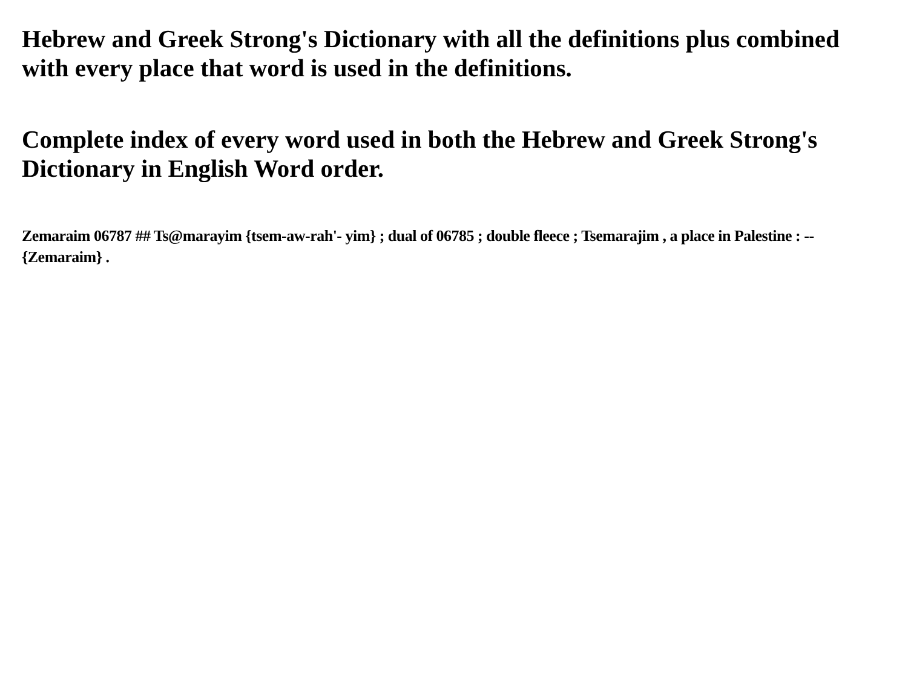Hebrew and Greek Strong's Dictionary with all the definitions plus combined with every place that word is used in the definitions.
Complete index of every word used in both the Hebrew and Greek Strong's Dictionary in English Word order.
Zemaraim 06787 ## Ts@marayim {tsem-aw-rah'- yim} ; dual of 06785 ; double fleece ; Tsemarajim , a place in Palestine : -- {Zemaraim} .